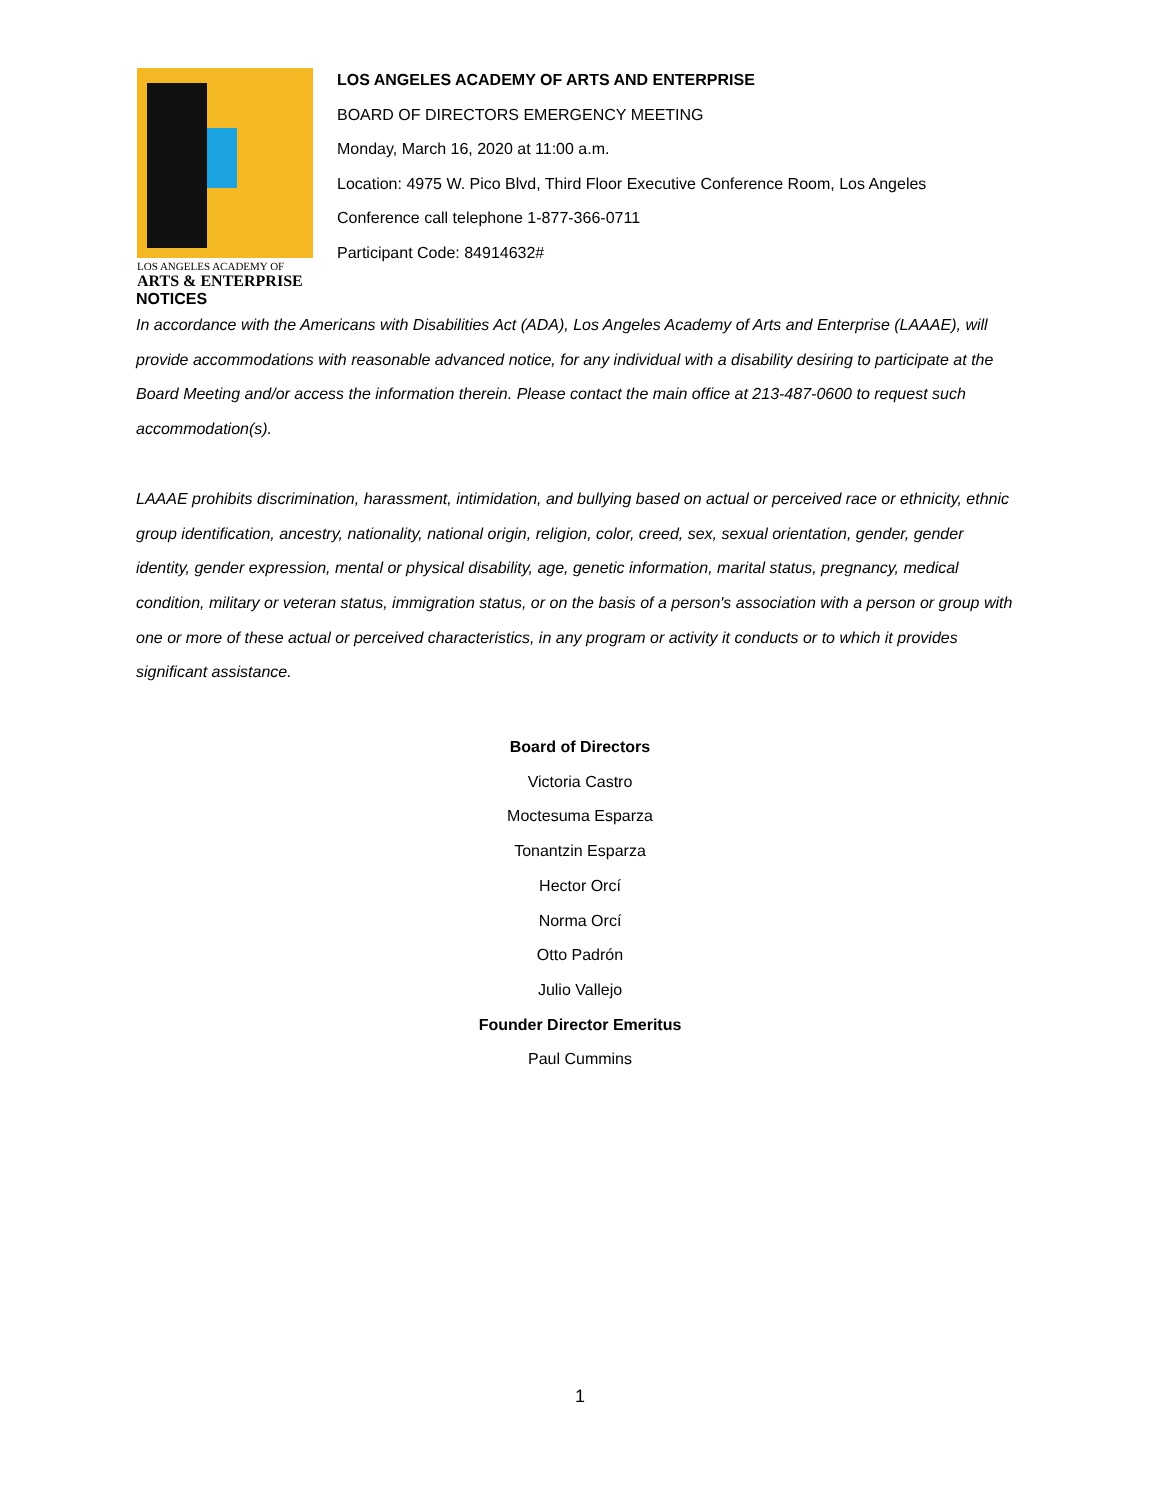LOS ANGELES ACADEMY OF
ARTS & ENTERPRISE
LOS ANGELES ACADEMY OF ARTS AND ENTERPRISE
BOARD OF DIRECTORS EMERGENCY MEETING
Monday, March 16, 2020 at 11:00 a.m.
Location: 4975 W. Pico Blvd, Third Floor Executive Conference Room, Los Angeles
Conference call telephone 1-877-366-0711
Participant Code: 84914632#
NOTICES
In accordance with the Americans with Disabilities Act (ADA), Los Angeles Academy of Arts and Enterprise (LAAAE), will provide accommodations with reasonable advanced notice, for any individual with a disability desiring to participate at the Board Meeting and/or access the information therein. Please contact the main office at 213-487-0600 to request such accommodation(s).
LAAAE prohibits discrimination, harassment, intimidation, and bullying based on actual or perceived race or ethnicity, ethnic group identification, ancestry, nationality, national origin, religion, color, creed, sex, sexual orientation, gender, gender identity, gender expression, mental or physical disability, age, genetic information, marital status, pregnancy, medical condition, military or veteran status, immigration status, or on the basis of a person's association with a person or group with one or more of these actual or perceived characteristics, in any program or activity it conducts or to which it provides significant assistance.
Board of Directors
Victoria Castro
Moctesuma Esparza
Tonantzin Esparza
Hector Orcí
Norma Orcí
Otto Padrón
Julio Vallejo
Founder Director Emeritus
Paul Cummins
1